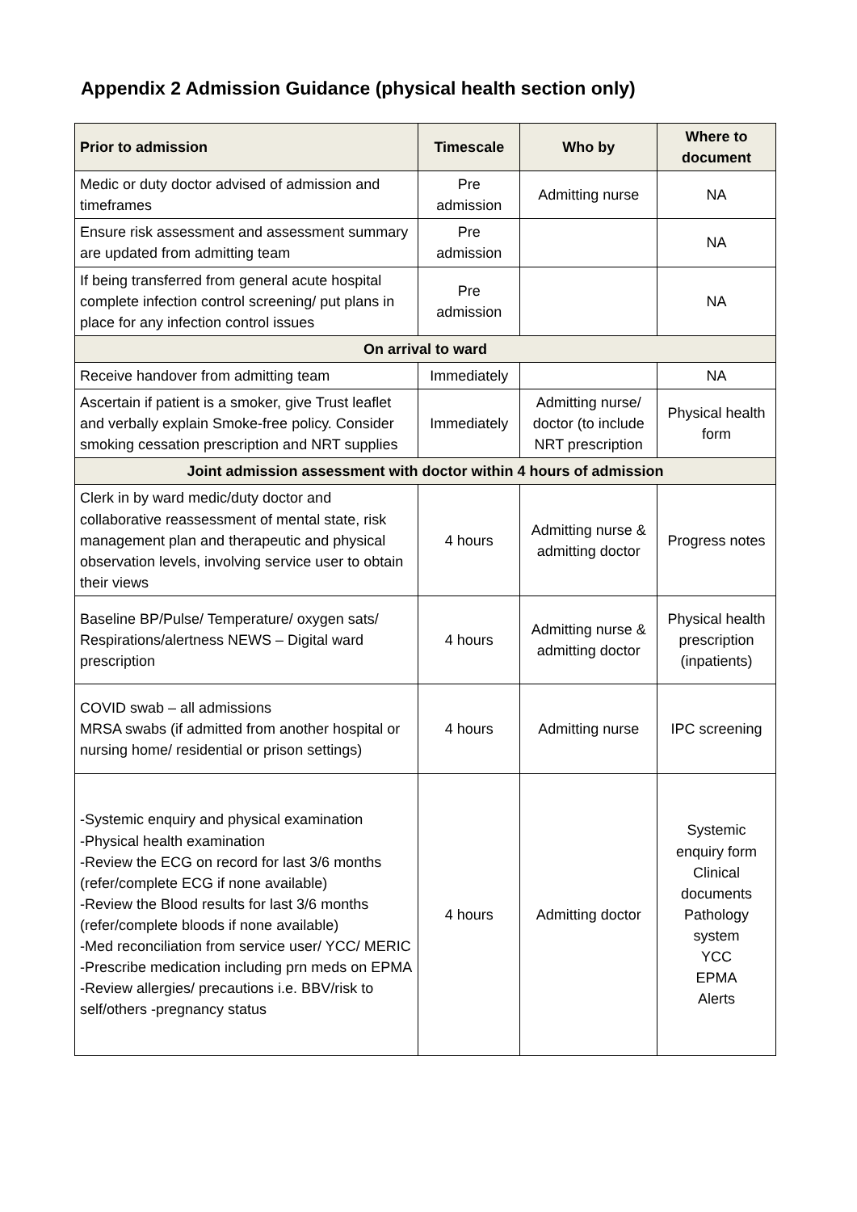Appendix 2 Admission Guidance (physical health section only)
| Prior to admission | Timescale | Who by | Where to document |
| --- | --- | --- | --- |
| Medic or duty doctor advised of admission and timeframes | Pre admission | Admitting nurse | NA |
| Ensure risk assessment and assessment summary are updated from admitting team | Pre admission | | NA |
| If being transferred from general acute hospital complete infection control screening/ put plans in place for any infection control issues | Pre admission | | NA |
| On arrival to ward | | | |
| Receive handover from admitting team | Immediately | | NA |
| Ascertain if patient is a smoker, give Trust leaflet and verbally explain Smoke-free policy. Consider smoking cessation prescription and NRT supplies | Immediately | Admitting nurse/ doctor (to include NRT prescription | Physical health form |
| Joint admission assessment with doctor within 4 hours of admission | | | |
| Clerk in by ward medic/duty doctor and collaborative reassessment of mental state, risk management plan and therapeutic and physical observation levels, involving service user to obtain their views | 4 hours | Admitting nurse & admitting doctor | Progress notes |
| Baseline BP/Pulse/ Temperature/ oxygen sats/ Respirations/alertness NEWS – Digital ward prescription | 4 hours | Admitting nurse & admitting doctor | Physical health prescription (inpatients) |
| COVID swab – all admissions MRSA swabs (if admitted from another hospital or nursing home/ residential or prison settings) | 4 hours | Admitting nurse | IPC screening |
| -Systemic enquiry and physical examination -Physical health examination -Review the ECG on record for last 3/6 months (refer/complete ECG if none available) -Review the Blood results for last 3/6 months (refer/complete bloods if none available) -Med reconciliation from service user/ YCC/ MERIC -Prescribe medication including prn meds on EPMA -Review allergies/ precautions i.e. BBV/risk to self/others -pregnancy status | 4 hours | Admitting doctor | Systemic enquiry form Clinical documents Pathology system YCC EPMA Alerts |